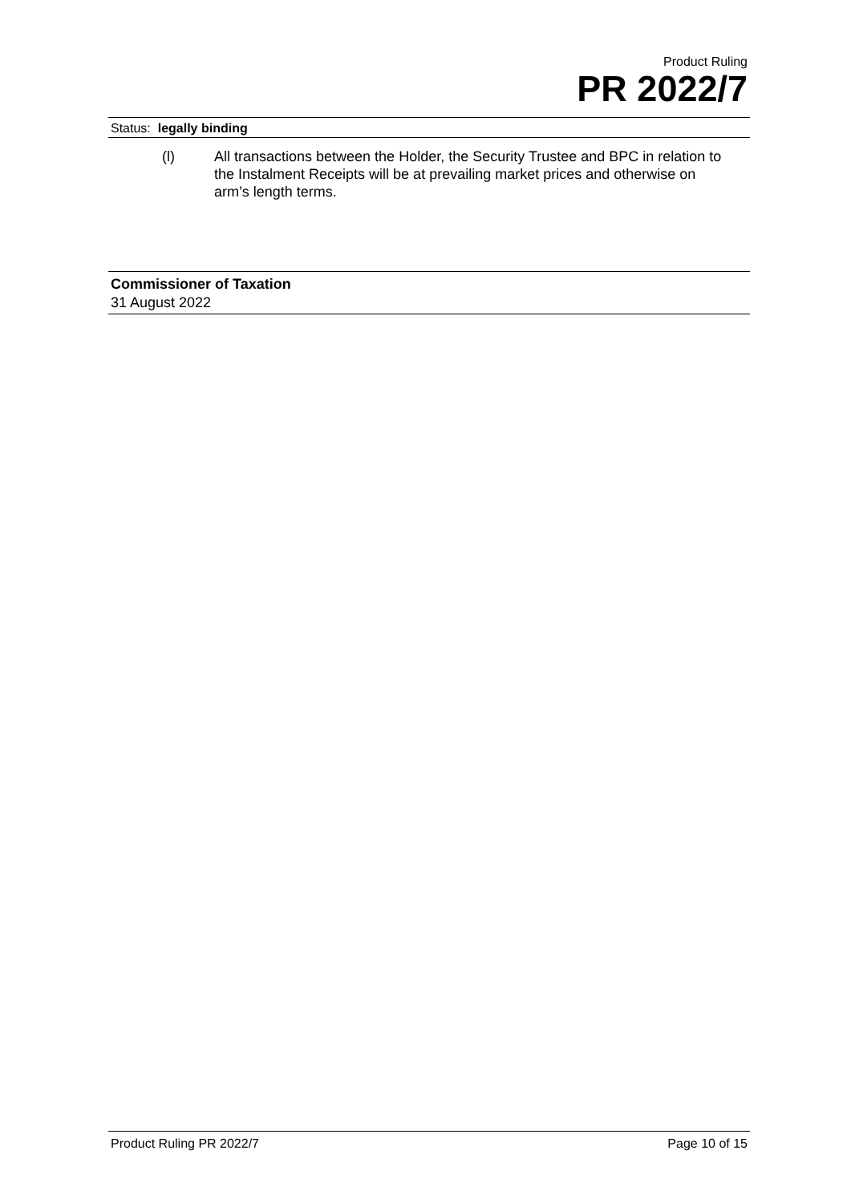Product Ruling
PR 2022/7
Status: legally binding
(l) All transactions between the Holder, the Security Trustee and BPC in relation to the Instalment Receipts will be at prevailing market prices and otherwise on arm’s length terms.
Commissioner of Taxation
31 August 2022
Product Ruling PR 2022/7 Page 10 of 15